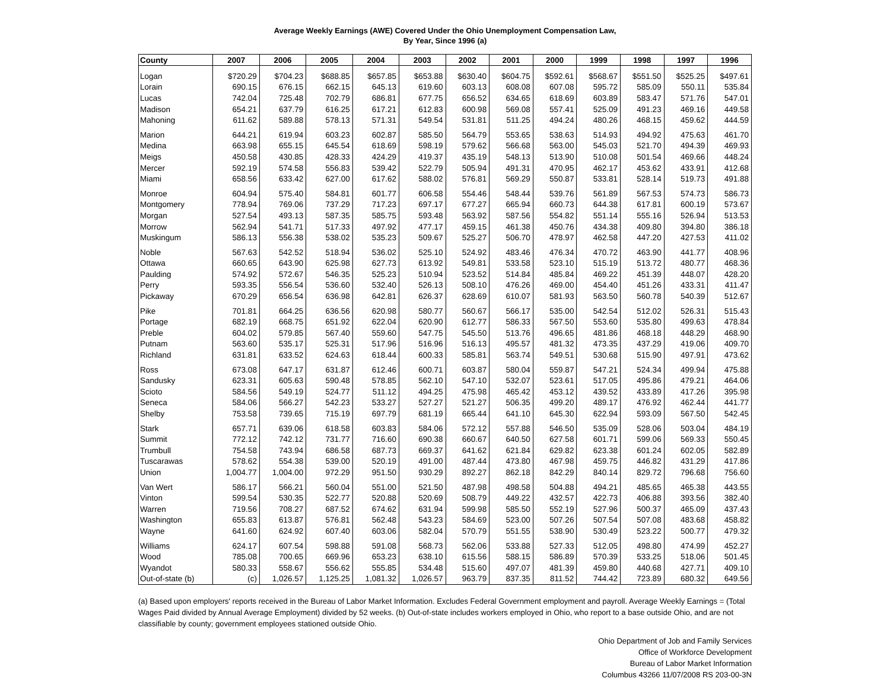Average Weekly Earnings (AWE) Covered Under the Ohio Unemployment Compensation Law,
By Year, Since 1996 (a)
| County | 2007 | 2006 | 2005 | 2004 | 2003 | 2002 | 2001 | 2000 | 1999 | 1998 | 1997 | 1996 |
| --- | --- | --- | --- | --- | --- | --- | --- | --- | --- | --- | --- | --- |
| Logan | $720.29 | $704.23 | $688.85 | $657.85 | $653.88 | $630.40 | $604.75 | $592.61 | $568.67 | $551.50 | $525.25 | $497.61 |
| Lorain | 690.15 | 676.15 | 662.15 | 645.13 | 619.60 | 603.13 | 608.08 | 607.08 | 595.72 | 585.09 | 550.11 | 535.84 |
| Lucas | 742.04 | 725.48 | 702.79 | 686.81 | 677.75 | 656.52 | 634.65 | 618.69 | 603.89 | 583.47 | 571.76 | 547.01 |
| Madison | 654.21 | 637.79 | 616.25 | 617.21 | 612.83 | 600.98 | 569.08 | 557.41 | 525.09 | 491.23 | 469.16 | 449.58 |
| Mahoning | 611.62 | 589.88 | 578.13 | 571.31 | 549.54 | 531.81 | 511.25 | 494.24 | 480.26 | 468.15 | 459.62 | 444.59 |
| Marion | 644.21 | 619.94 | 603.23 | 602.87 | 585.50 | 564.79 | 553.65 | 538.63 | 514.93 | 494.92 | 475.63 | 461.70 |
| Medina | 663.98 | 655.15 | 645.54 | 618.69 | 598.19 | 579.62 | 566.68 | 563.00 | 545.03 | 521.70 | 494.39 | 469.93 |
| Meigs | 450.58 | 430.85 | 428.33 | 424.29 | 419.37 | 435.19 | 548.13 | 513.90 | 510.08 | 501.54 | 469.66 | 448.24 |
| Mercer | 592.19 | 574.58 | 556.83 | 539.42 | 522.79 | 505.94 | 491.31 | 470.95 | 462.17 | 453.62 | 433.91 | 412.68 |
| Miami | 658.56 | 633.42 | 627.00 | 617.62 | 588.02 | 576.81 | 569.29 | 550.87 | 533.81 | 528.14 | 519.73 | 491.88 |
| Monroe | 604.94 | 575.40 | 584.81 | 601.77 | 606.58 | 554.46 | 548.44 | 539.76 | 561.89 | 567.53 | 574.73 | 586.73 |
| Montgomery | 778.94 | 769.06 | 737.29 | 717.23 | 697.17 | 677.27 | 665.94 | 660.73 | 644.38 | 617.81 | 600.19 | 573.67 |
| Morgan | 527.54 | 493.13 | 587.35 | 585.75 | 593.48 | 563.92 | 587.56 | 554.82 | 551.14 | 555.16 | 526.94 | 513.53 |
| Morrow | 562.94 | 541.71 | 517.33 | 497.92 | 477.17 | 459.15 | 461.38 | 450.76 | 434.38 | 409.80 | 394.80 | 386.18 |
| Muskingum | 586.13 | 556.38 | 538.02 | 535.23 | 509.67 | 525.27 | 506.70 | 478.97 | 462.58 | 447.20 | 427.53 | 411.02 |
| Noble | 567.63 | 542.52 | 518.94 | 536.02 | 525.10 | 524.92 | 483.46 | 476.34 | 470.72 | 463.90 | 441.77 | 408.96 |
| Ottawa | 660.65 | 643.90 | 625.98 | 627.73 | 613.92 | 549.81 | 533.58 | 523.10 | 515.19 | 513.72 | 480.77 | 468.36 |
| Paulding | 574.92 | 572.67 | 546.35 | 525.23 | 510.94 | 523.52 | 514.84 | 485.84 | 469.22 | 451.39 | 448.07 | 428.20 |
| Perry | 593.35 | 556.54 | 536.60 | 532.40 | 526.13 | 508.10 | 476.26 | 469.00 | 454.40 | 451.26 | 433.31 | 411.47 |
| Pickaway | 670.29 | 656.54 | 636.98 | 642.81 | 626.37 | 628.69 | 610.07 | 581.93 | 563.50 | 560.78 | 540.39 | 512.67 |
| Pike | 701.81 | 664.25 | 636.56 | 620.98 | 580.77 | 560.67 | 566.17 | 535.00 | 542.54 | 512.02 | 526.31 | 515.43 |
| Portage | 682.19 | 668.75 | 651.92 | 622.04 | 620.90 | 612.77 | 586.33 | 567.50 | 553.60 | 535.80 | 499.63 | 478.84 |
| Preble | 604.02 | 579.85 | 567.40 | 559.60 | 547.75 | 545.50 | 513.76 | 496.65 | 481.86 | 468.18 | 448.29 | 468.90 |
| Putnam | 563.60 | 535.17 | 525.31 | 517.96 | 516.96 | 516.13 | 495.57 | 481.32 | 473.35 | 437.29 | 419.06 | 409.70 |
| Richland | 631.81 | 633.52 | 624.63 | 618.44 | 600.33 | 585.81 | 563.74 | 549.51 | 530.68 | 515.90 | 497.91 | 473.62 |
| Ross | 673.08 | 647.17 | 631.87 | 612.46 | 600.71 | 603.87 | 580.04 | 559.87 | 547.21 | 524.34 | 499.94 | 475.88 |
| Sandusky | 623.31 | 605.63 | 590.48 | 578.85 | 562.10 | 547.10 | 532.07 | 523.61 | 517.05 | 495.86 | 479.21 | 464.06 |
| Scioto | 584.56 | 549.19 | 524.77 | 511.12 | 494.25 | 475.98 | 465.42 | 453.12 | 439.52 | 433.89 | 417.26 | 395.98 |
| Seneca | 584.06 | 566.27 | 542.23 | 533.27 | 527.27 | 521.27 | 506.35 | 499.20 | 489.17 | 476.92 | 462.44 | 441.77 |
| Shelby | 753.58 | 739.65 | 715.19 | 697.79 | 681.19 | 665.44 | 641.10 | 645.30 | 622.94 | 593.09 | 567.50 | 542.45 |
| Stark | 657.71 | 639.06 | 618.58 | 603.83 | 584.06 | 572.12 | 557.88 | 546.50 | 535.09 | 528.06 | 503.04 | 484.19 |
| Summit | 772.12 | 742.12 | 731.77 | 716.60 | 690.38 | 660.67 | 640.50 | 627.58 | 601.71 | 599.06 | 569.33 | 550.45 |
| Trumbull | 754.58 | 743.94 | 686.58 | 687.73 | 669.37 | 641.62 | 621.84 | 629.82 | 623.38 | 601.24 | 602.05 | 582.89 |
| Tuscarawas | 578.62 | 554.38 | 539.00 | 520.19 | 491.00 | 487.44 | 473.80 | 467.98 | 459.75 | 446.82 | 431.29 | 417.86 |
| Union | 1,004.77 | 1,004.00 | 972.29 | 951.50 | 930.29 | 892.27 | 862.18 | 842.29 | 840.14 | 829.72 | 796.68 | 756.60 |
| Van Wert | 586.17 | 566.21 | 560.04 | 551.00 | 521.50 | 487.98 | 498.58 | 504.88 | 494.21 | 485.65 | 465.38 | 443.55 |
| Vinton | 599.54 | 530.35 | 522.77 | 520.88 | 520.69 | 508.79 | 449.22 | 432.57 | 422.73 | 406.88 | 393.56 | 382.40 |
| Warren | 719.56 | 708.27 | 687.52 | 674.62 | 631.94 | 599.98 | 585.50 | 552.19 | 527.96 | 500.37 | 465.09 | 437.43 |
| Washington | 655.83 | 613.87 | 576.81 | 562.48 | 543.23 | 584.69 | 523.00 | 507.26 | 507.54 | 507.08 | 483.68 | 458.82 |
| Wayne | 641.60 | 624.92 | 607.40 | 603.06 | 582.04 | 570.79 | 551.55 | 538.90 | 530.49 | 523.22 | 500.77 | 479.32 |
| Williams | 624.17 | 607.54 | 598.88 | 591.08 | 568.73 | 562.06 | 533.88 | 527.33 | 512.05 | 498.80 | 474.99 | 452.27 |
| Wood | 785.08 | 700.65 | 669.96 | 653.23 | 638.10 | 615.56 | 588.15 | 586.89 | 570.39 | 533.25 | 518.06 | 501.45 |
| Wyandot | 580.33 | 558.67 | 556.62 | 555.85 | 534.48 | 515.60 | 497.07 | 481.39 | 459.80 | 440.68 | 427.71 | 409.10 |
| Out-of-state (b) | (c) | 1,026.57 | 1,125.25 | 1,081.32 | 1,026.57 | 963.79 | 837.35 | 811.52 | 744.42 | 723.89 | 680.32 | 649.56 |
(a) Based upon employers' reports received in the Bureau of Labor Market Information. Excludes Federal Government employment and payroll. Average Weekly Earnings = (Total Wages Paid divided by Annual Average Employment) divided by 52 weeks. (b) Out-of-state includes workers employed in Ohio, who report to a base outside Ohio, and are not classifiable by county; government employees stationed outside Ohio.
Ohio Department of Job and Family Services
Office of Workforce Development
Bureau of Labor Market Information
Columbus 43266 11/07/2008 RS 203-00-3N